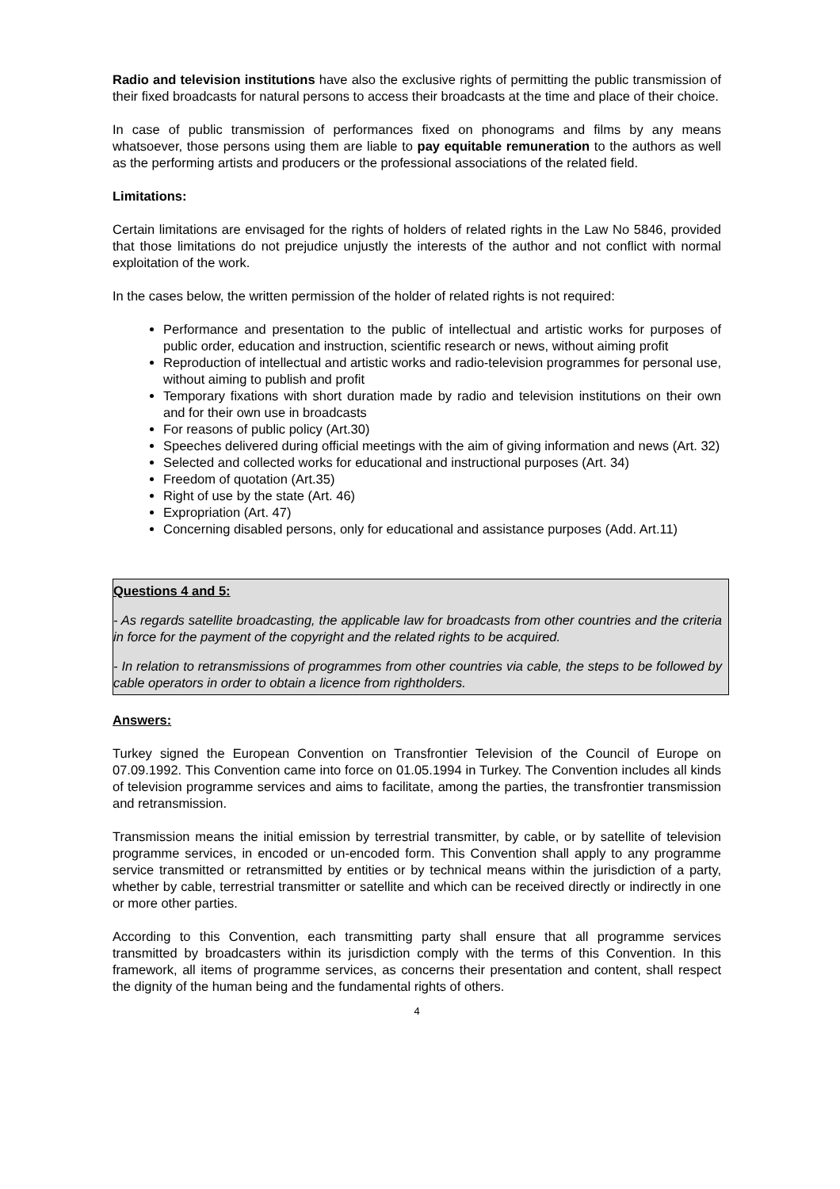Radio and television institutions have also the exclusive rights of permitting the public transmission of their fixed broadcasts for natural persons to access their broadcasts at the time and place of their choice.
In case of public transmission of performances fixed on phonograms and films by any means whatsoever, those persons using them are liable to pay equitable remuneration to the authors as well as the performing artists and producers or the professional associations of the related field.
Limitations:
Certain limitations are envisaged for the rights of holders of related rights in the Law No 5846, provided that those limitations do not prejudice unjustly the interests of the author and not conflict with normal exploitation of the work.
In the cases below, the written permission of the holder of related rights is not required:
Performance and presentation to the public of intellectual and artistic works for purposes of public order, education and instruction, scientific research or news, without aiming profit
Reproduction of intellectual and artistic works and radio-television programmes for personal use, without aiming to publish and profit
Temporary fixations with short duration made by radio and television institutions on their own and for their own use in broadcasts
For reasons of public policy (Art.30)
Speeches delivered during official meetings with the aim of giving information and news (Art. 32)
Selected and collected works for educational and instructional purposes (Art. 34)
Freedom of quotation (Art.35)
Right of use by the state (Art. 46)
Expropriation (Art. 47)
Concerning disabled persons, only for educational and assistance purposes (Add. Art.11)
Questions 4 and 5:
- As regards satellite broadcasting, the applicable law for broadcasts from other countries and the criteria in force for the payment of the copyright and the related rights to be acquired.
- In relation to retransmissions of programmes from other countries via cable, the steps to be followed by cable operators in order to obtain a licence from rightholders.
Answers:
Turkey signed the European Convention on Transfrontier Television of the Council of Europe on 07.09.1992. This Convention came into force on 01.05.1994 in Turkey. The Convention includes all kinds of television programme services and aims to facilitate, among the parties, the transfrontier transmission and retransmission.
Transmission means the initial emission by terrestrial transmitter, by cable, or by satellite of television programme services, in encoded or un-encoded form. This Convention shall apply to any programme service transmitted or retransmitted by entities or by technical means within the jurisdiction of a party, whether by cable, terrestrial transmitter or satellite and which can be received directly or indirectly in one or more other parties.
According to this Convention, each transmitting party shall ensure that all programme services transmitted by broadcasters within its jurisdiction comply with the terms of this Convention. In this framework, all items of programme services, as concerns their presentation and content, shall respect the dignity of the human being and the fundamental rights of others.
4